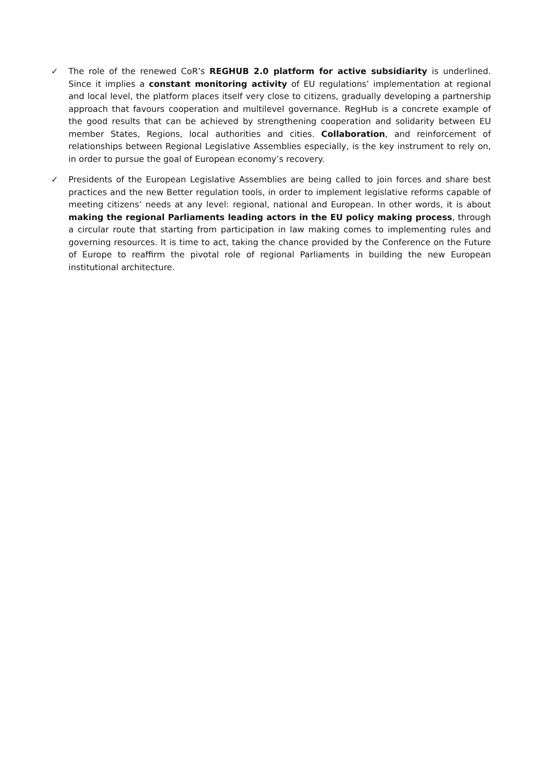✓ The role of the renewed CoR’s REGHUB 2.0 platform for active subsidiarity is underlined. Since it implies a constant monitoring activity of EU regulations’ implementation at regional and local level, the platform places itself very close to citizens, gradually developing a partnership approach that favours cooperation and multilevel governance. RegHub is a concrete example of the good results that can be achieved by strengthening cooperation and solidarity between EU member States, Regions, local authorities and cities. Collaboration, and reinforcement of relationships between Regional Legislative Assemblies especially, is the key instrument to rely on, in order to pursue the goal of European economy’s recovery.
✓ Presidents of the European Legislative Assemblies are being called to join forces and share best practices and the new Better regulation tools, in order to implement legislative reforms capable of meeting citizens’ needs at any level: regional, national and European. In other words, it is about making the regional Parliaments leading actors in the EU policy making process, through a circular route that starting from participation in law making comes to implementing rules and governing resources. It is time to act, taking the chance provided by the Conference on the Future of Europe to reaffirm the pivotal role of regional Parliaments in building the new European institutional architecture.